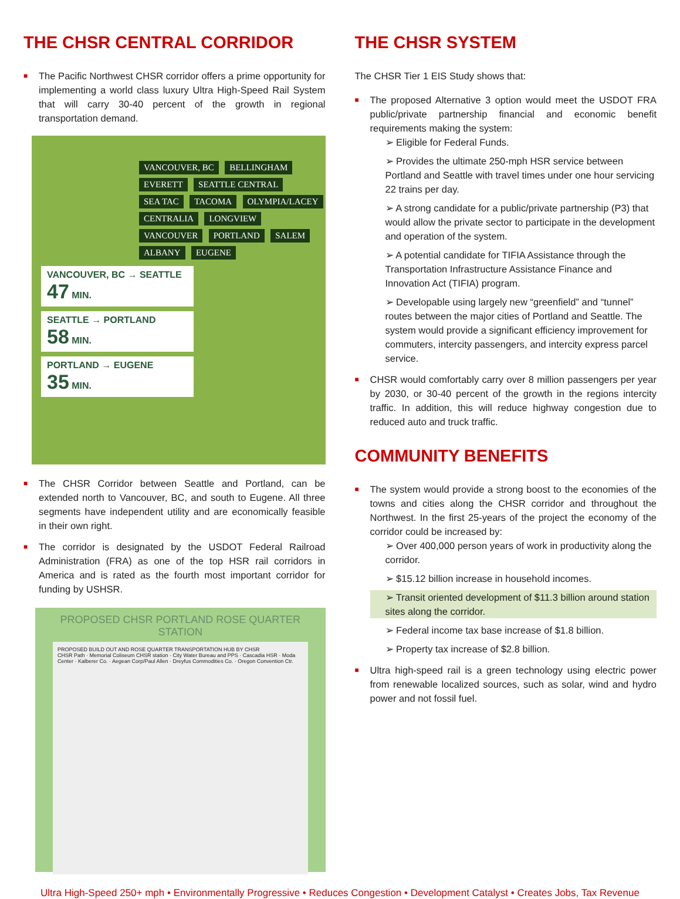THE CHSR CENTRAL CORRIDOR
■ The Pacific Northwest CHSR corridor offers a prime opportunity for implementing a world class luxury Ultra High-Speed Rail System that will carry 30-40 percent of the growth in regional transportation demand.
VANCOUVER, BC BELLINGHAM EVERETT SEATTLE CENTRAL SEA TAC TACOMA OLYMPIA/LACEY CENTRALIA LONGVIEW VANCOUVER PORTLAND SALEM ALBANY EUGENE
VANCOUVER, BC → SEATTLE
47 MIN.
SEATTLE → PORTLAND
58 MIN.
PORTLAND → EUGENE
35 MIN.
■ The CHSR Corridor between Seattle and Portland, can be extended north to Vancouver, BC, and south to Eugene. All three segments have independent utility and are economically feasible in their own right.
■ The corridor is designated by the USDOT Federal Railroad Administration (FRA) as one of the top HSR rail corridors in America and is rated as the fourth most important corridor for funding by USHSR.
PROPOSED CHSR PORTLAND ROSE QUARTER STATION
PROPOSED BUILD OUT AND ROSE QUARTER TRANSPORTATION HUB BY CHSR
CHSR Path · Memorial Coliseum CHSR station · City Water Bureau and PPS · Cascadia HSR · Moda Center · Kalberer Co. · Aegean Corp/Paul Allen · Dreyfus Commodities Co. · Oregon Convention Ctr.
THE CHSR SYSTEM
The CHSR Tier 1 EIS Study shows that:
■ The proposed Alternative 3 option would meet the USDOT FRA public/private partnership financial and economic benefit requirements making the system:
➢ Eligible for Federal Funds.
➢ Provides the ultimate 250-mph HSR service between Portland and Seattle with travel times under one hour servicing 22 trains per day.
➢ A strong candidate for a public/private partnership (P3) that would allow the private sector to participate in the development and operation of the system.
➢ A potential candidate for TIFIA Assistance through the Transportation Infrastructure Assistance Finance and Innovation Act (TIFIA) program.
➢ Developable using largely new “greenfield” and “tunnel” routes between the major cities of Portland and Seattle. The system would provide a significant efficiency improvement for commuters, intercity passengers, and intercity express parcel service.
■ CHSR would comfortably carry over 8 million passengers per year by 2030, or 30-40 percent of the growth in the regions intercity traffic. In addition, this will reduce highway congestion due to reduced auto and truck traffic.
COMMUNITY BENEFITS
■ The system would provide a strong boost to the economies of the towns and cities along the CHSR corridor and throughout the Northwest. In the first 25-years of the project the economy of the corridor could be increased by:
➢ Over 400,000 person years of work in productivity along the corridor.
➢ $15.12 billion increase in household incomes.
➢ Transit oriented development of $11.3 billion around station sites along the corridor.
➢ Federal income tax base increase of $1.8 billion.
➢ Property tax increase of $2.8 billion.
■ Ultra high-speed rail is a green technology using electric power from renewable localized sources, such as solar, wind and hydro power and not fossil fuel.
Ultra High-Speed 250+ mph • Environmentally Progressive • Reduces Congestion • Development Catalyst • Creates Jobs, Tax Revenue